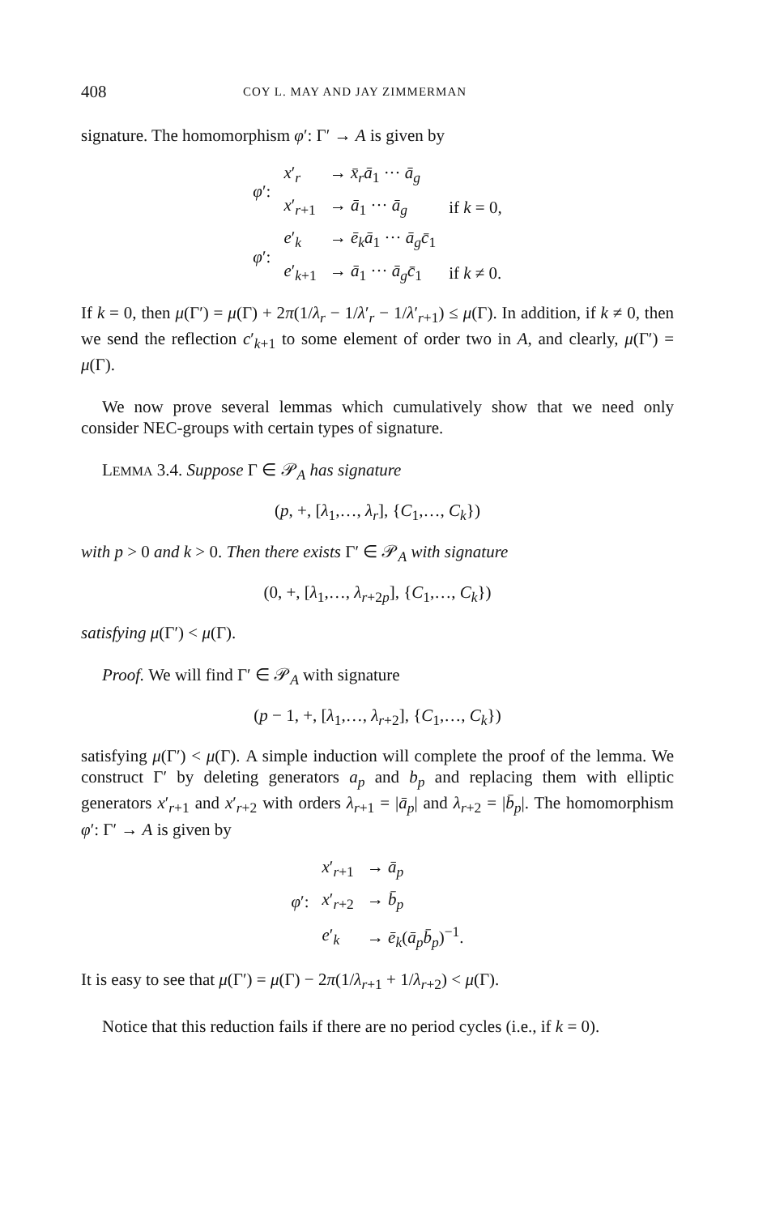408 COY L. MAY AND JAY ZIMMERMAN
signature. The homomorphism φ′: Γ′ → A is given by
| φ ′: | x ′<sub>r</sub> | → x̄<sub>r</sub>ā<sub>1</sub> ··· ā<sub>g</sub> | |
| | x ′<sub>r+1</sub> | → ā<sub>1</sub> ··· ā<sub>g</sub> | if k = 0, |
| φ ′: | e ′<sub>k</sub> | → ē<sub>k</sub>ā<sub>1</sub> ··· ā<sub>g</sub>c̄<sub>1</sub> | |
| | e ′<sub>k+1</sub> | → ā<sub>1</sub> ··· ā<sub>g</sub>c̄<sub>1</sub> | if k ≠ 0. |
If k = 0, then μ(Γ′) = μ(Γ) + 2π(1/λ<sub>r</sub> − 1/λ′<sub>r</sub> − 1/λ′<sub>r+1</sub>) ≤ μ(Γ). In addition, if k ≠ 0, then we send the reflection c′<sub>k+1</sub> to some element of order two in A, and clearly, μ(Γ′) = μ(Γ).
We now prove several lemmas which cumulatively show that we need only consider NEC-groups with certain types of signature.
LEMMA 3.4. Suppose Γ ∈ 𝒫<sub>A</sub> has signature
(p, +, [λ<sub>1</sub>,…, λ<sub>r</sub>], {C<sub>1</sub>,…, C<sub>k</sub>})
with p > 0 and k > 0. Then there exists Γ′ ∈ 𝒫<sub>A</sub> with signature
(0, +, [λ<sub>1</sub>,…, λ<sub>r+2p</sub>], {C<sub>1</sub>,…, C<sub>k</sub>})
satisfying μ(Γ′) < μ(Γ).
Proof. We will find Γ′ ∈ 𝒫<sub>A</sub> with signature
(p − 1, +, [λ<sub>1</sub>,…, λ<sub>r+2</sub>], {C<sub>1</sub>,…, C<sub>k</sub>})
satisfying μ(Γ′) < μ(Γ). A simple induction will complete the proof of the lemma. We construct Γ′ by deleting generators a<sub>p</sub> and b<sub>p</sub> and replacing them with elliptic generators x′<sub>r+1</sub> and x′<sub>r+2</sub> with orders λ<sub>r+1</sub> = |ā<sub>p</sub>| and λ<sub>r+2</sub> = |b̄<sub>p</sub>|. The homomorphism φ′: Γ′ → A is given by
| | x ′<sub>r+1</sub> | → ā<sub>p</sub> |
| φ ′: | x ′<sub>r+2</sub> | → b̄<sub>p</sub> |
| | e ′<sub>k</sub> | → ē<sub>k</sub> ( ā<sub>p</sub>b̄<sub>p</sub> )<sup>−1</sup>. |
It is easy to see that μ(Γ′) = μ(Γ) − 2π(1/λ<sub>r+1</sub> + 1/λ<sub>r+2</sub>) < μ(Γ).
Notice that this reduction fails if there are no period cycles (i.e., if k = 0).